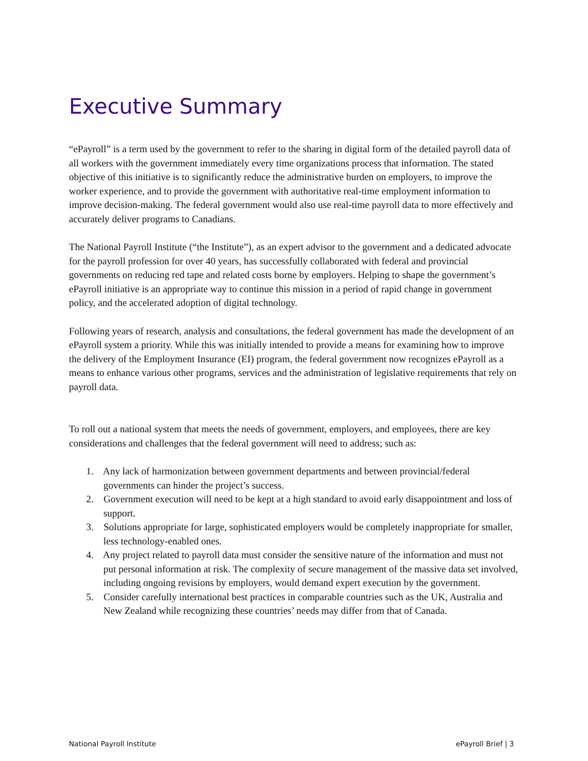Executive Summary
“ePayroll” is a term used by the government to refer to the sharing in digital form of the detailed payroll data of all workers with the government immediately every time organizations process that information. The stated objective of this initiative is to significantly reduce the administrative burden on employers, to improve the worker experience, and to provide the government with authoritative real-time employment information to improve decision-making. The federal government would also use real-time payroll data to more effectively and accurately deliver programs to Canadians.
The National Payroll Institute (“the Institute”), as an expert advisor to the government and a dedicated advocate for the payroll profession for over 40 years, has successfully collaborated with federal and provincial governments on reducing red tape and related costs borne by employers. Helping to shape the government’s ePayroll initiative is an appropriate way to continue this mission in a period of rapid change in government policy, and the accelerated adoption of digital technology.
Following years of research, analysis and consultations, the federal government has made the development of an ePayroll system a priority. While this was initially intended to provide a means for examining how to improve the delivery of the Employment Insurance (EI) program, the federal government now recognizes ePayroll as a means to enhance various other programs, services and the administration of legislative requirements that rely on payroll data.
To roll out a national system that meets the needs of government, employers, and employees, there are key considerations and challenges that the federal government will need to address; such as:
1. Any lack of harmonization between government departments and between provincial/federal governments can hinder the project’s success.
2. Government execution will need to be kept at a high standard to avoid early disappointment and loss of support.
3. Solutions appropriate for large, sophisticated employers would be completely inappropriate for smaller, less technology-enabled ones.
4. Any project related to payroll data must consider the sensitive nature of the information and must not put personal information at risk. The complexity of secure management of the massive data set involved, including ongoing revisions by employers, would demand expert execution by the government.
5. Consider carefully international best practices in comparable countries such as the UK, Australia and New Zealand while recognizing these countries’ needs may differ from that of Canada.
National Payroll Institute ePayroll Brief | 3